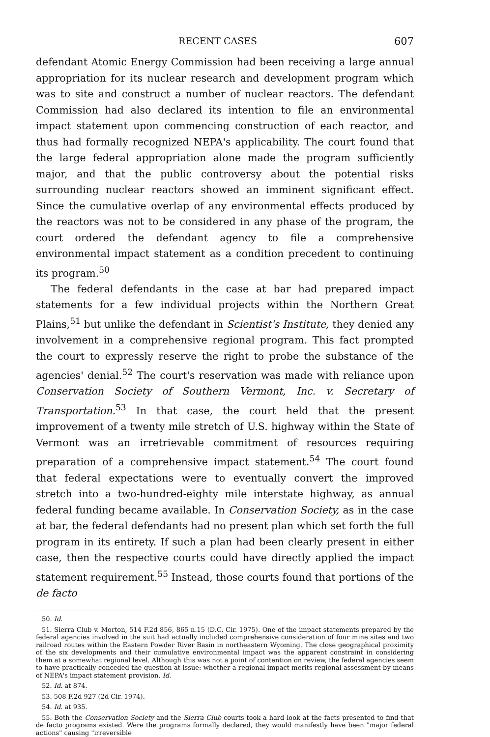RECENT CASES 607
defendant Atomic Energy Commission had been receiving a large annual appropriation for its nuclear research and development program which was to site and construct a number of nuclear reactors. The defendant Commission had also declared its intention to file an environmental impact statement upon commencing construction of each reactor, and thus had formally recognized NEPA's applicability. The court found that the large federal appropriation alone made the program sufficiently major, and that the public controversy about the potential risks surrounding nuclear reactors showed an imminent significant effect. Since the cumulative overlap of any environmental effects produced by the reactors was not to be considered in any phase of the program, the court ordered the defendant agency to file a comprehensive environmental impact statement as a condition precedent to continuing its program.<sup>50</sup>
The federal defendants in the case at bar had prepared impact statements for a few individual projects within the Northern Great Plains,<sup>51</sup> but unlike the defendant in Scientist's Institute, they denied any involvement in a comprehensive regional program. This fact prompted the court to expressly reserve the right to probe the substance of the agencies' denial.<sup>52</sup> The court's reservation was made with reliance upon Conservation Society of Southern Vermont, Inc. v. Secretary of Transportation.<sup>53</sup> In that case, the court held that the present improvement of a twenty mile stretch of U.S. highway within the State of Vermont was an irretrievable commitment of resources requiring preparation of a comprehensive impact statement.<sup>54</sup> The court found that federal expectations were to eventually convert the improved stretch into a two-hundred-eighty mile interstate highway, as annual federal funding became available. In Conservation Society, as in the case at bar, the federal defendants had no present plan which set forth the full program in its entirety. If such a plan had been clearly present in either case, then the respective courts could have directly applied the impact statement requirement.<sup>55</sup> Instead, those courts found that portions of the de facto
50. Id.
51. Sierra Club v. Morton, 514 F.2d 856, 865 n.15 (D.C. Cir. 1975). One of the impact statements prepared by the federal agencies involved in the suit had actually included comprehensive consideration of four mine sites and two railroad routes within the Eastern Powder River Basin in northeastern Wyoming. The close geographical proximity of the six developments and their cumulative environmental impact was the apparent constraint in considering them at a somewhat regional level. Although this was not a point of contention on review, the federal agencies seem to have practically conceded the question at issue: whether a regional impact merits regional assessment by means of NEPA's impact statement provision. Id.
52. Id. at 874.
53. 508 F.2d 927 (2d Cir. 1974).
54. Id. at 935.
55. Both the Conservation Society and the Sierra Club courts took a hard look at the facts presented to find that de facto programs existed. Were the programs formally declared, they would manifestly have been "major federal actions" causing "irreversible